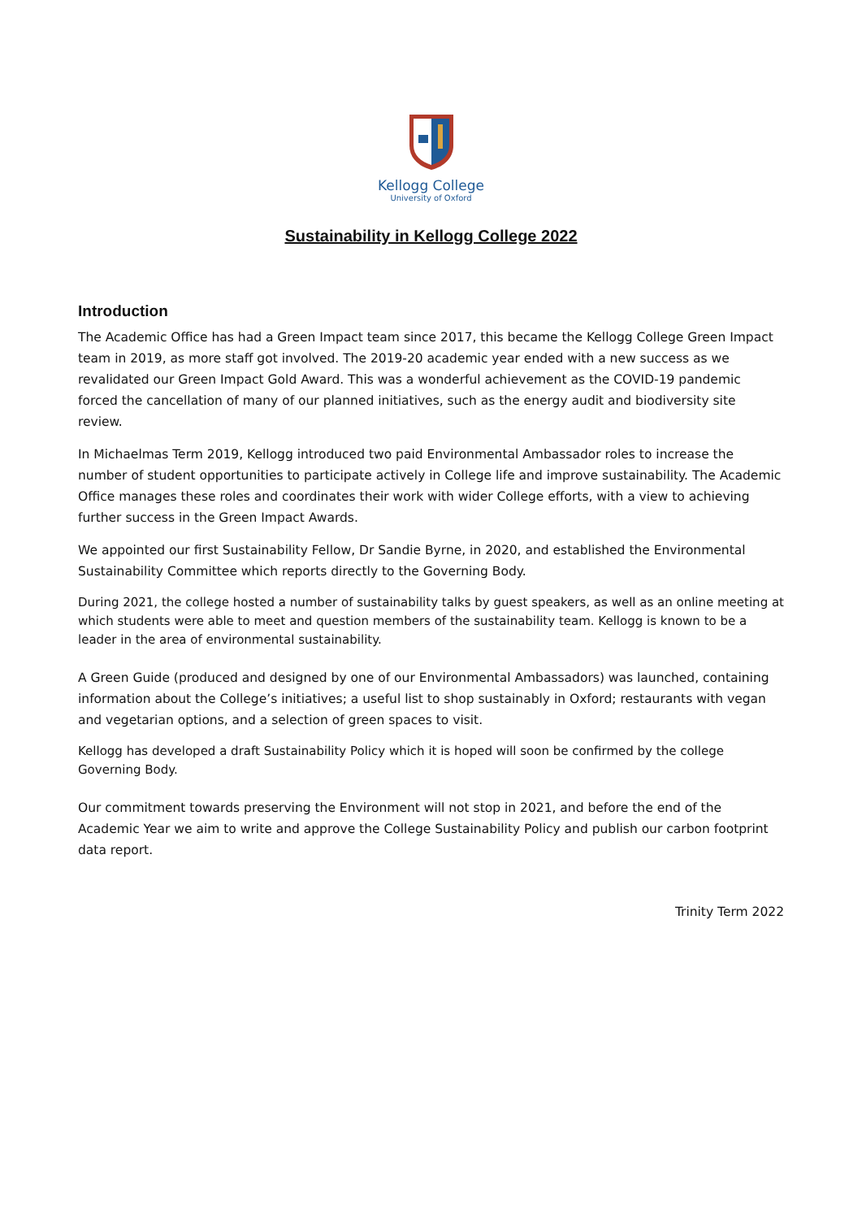Kellogg College
University of Oxford
Sustainability in Kellogg College 2022
Introduction
The Academic Office has had a Green Impact team since 2017, this became the Kellogg College Green Impact team in 2019, as more staff got involved. The 2019-20 academic year ended with a new success as we revalidated our Green Impact Gold Award. This was a wonderful achievement as the COVID-19 pandemic forced the cancellation of many of our planned initiatives, such as the energy audit and biodiversity site review.
In Michaelmas Term 2019, Kellogg introduced two paid Environmental Ambassador roles to increase the number of student opportunities to participate actively in College life and improve sustainability. The Academic Office manages these roles and coordinates their work with wider College efforts, with a view to achieving further success in the Green Impact Awards.
We appointed our first Sustainability Fellow, Dr Sandie Byrne, in 2020, and established the Environmental Sustainability Committee which reports directly to the Governing Body.
During 2021, the college hosted a number of sustainability talks by guest speakers, as well as an online meeting at which students were able to meet and question members of the sustainability team. Kellogg is known to be a leader in the area of environmental sustainability.
A Green Guide (produced and designed by one of our Environmental Ambassadors) was launched, containing information about the College’s initiatives; a useful list to shop sustainably in Oxford; restaurants with vegan and vegetarian options, and a selection of green spaces to visit.
Kellogg has developed a draft Sustainability Policy which it is hoped will soon be confirmed by the college Governing Body.
Our commitment towards preserving the Environment will not stop in 2021, and before the end of the Academic Year we aim to write and approve the College Sustainability Policy and publish our carbon footprint data report.
Trinity Term 2022